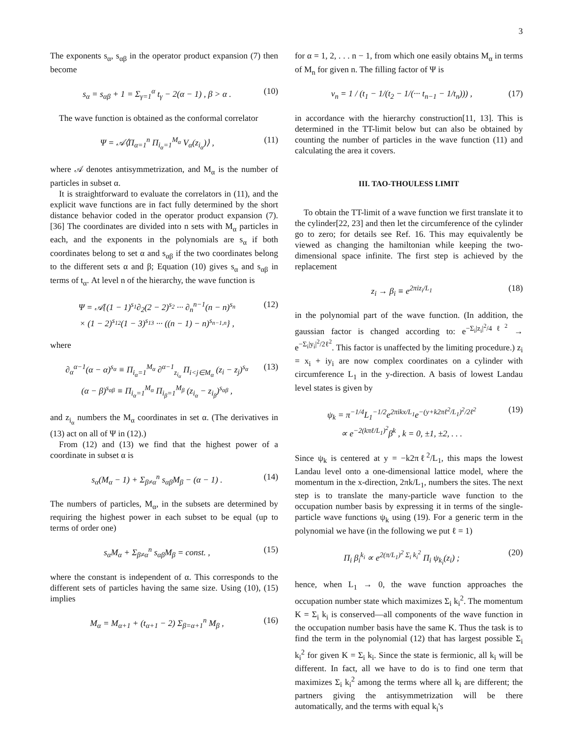3
The exponents s<sub>α</sub>, s<sub>αβ</sub> in the operator product expansion (7) then become
s<sub>α</sub> = s<sub>αβ</sub> + 1 = Σ<sub>γ=1</sub><sup>α</sup> t<sub>γ</sub> − 2(α − 1) , β > α . (10)
The wave function is obtained as the conformal correlator
Ψ = 𝒜⟨Π<sub>α=1</sub><sup>n</sup> Π<sub>i<sub>α</sub>=1</sub><sup>M<sub>α</sub></sup> V<sub>α</sub>(z<sub>i<sub>α</sub></sub>)⟩ , (11)
where 𝒜 denotes antisymmetrization, and M<sub>α</sub> is the number of particles in subset α.
It is straightforward to evaluate the correlators in (11), and the explicit wave functions are in fact fully determined by the short distance behavior coded in the operator product expansion (7).[36] The coordinates are divided into n sets with M<sub>α</sub> particles in each, and the exponents in the polynomials are s<sub>α</sub> if both coordinates belong to set α and s<sub>αβ</sub> if the two coordinates belong to the different sets α and β; Equation (10) gives s<sub>α</sub> and s<sub>αβ</sub> in terms of t<sub>α</sub>. At level n of the hierarchy, the wave function is
Ψ = 𝒜{(1 − 1)<sup>s<sub>1</sub></sup>∂<sub>2</sub>(2 − 2)<sup>s<sub>2</sub></sup> ··· ∂<sub>n</sub><sup>n−1</sup>(n − n)<sup>s<sub>n</sub></sup>
× (1 − 2)<sup>s<sub>12</sub></sup>(1 − 3)<sup>s<sub>13</sub></sup> ··· ((n − 1) − n)<sup>s<sub>n−1,n</sub></sup>} , (12)
where
∂<sub>α</sub><sup>α−1</sup>(α − α)<sup>s<sub>α</sub></sup> ≡ Π<sub>i<sub>α</sub>=1</sub><sup>M<sub>α</sub></sup> ∂<sup>α−1</sup><sub>z<sub>i<sub>α</sub></sub></sub> Π<sub>i<j∈M<sub>α</sub></sub> (z<sub>i</sub> − z<sub>j</sub>)<sup>s<sub>α</sub></sup>
(α − β)<sup>s<sub>αβ</sub></sup> ≡ Π<sub>i<sub>α</sub>=1</sub><sup>M<sub>α</sub></sup> Π<sub>i<sub>β</sub>=1</sub><sup>M<sub>β</sub></sup> (z<sub>i<sub>α</sub></sub> − z<sub>i<sub>β</sub></sub>)<sup>s<sub>αβ</sub></sup> , (13)
and z<sub>i<sub>α</sub></sub> numbers the M<sub>α</sub> coordinates in set α. (The derivatives in (13) act on all of Ψ in (12).)
From (12) and (13) we find that the highest power of a coordinate in subset α is
s<sub>α</sub>(M<sub>α</sub> − 1) + Σ<sub>β≠α</sub><sup>n</sup> s<sub>αβ</sub>M<sub>β</sub> − (α − 1) . (14)
The numbers of particles, M<sub>α</sub>, in the subsets are determined by requiring the highest power in each subset to be equal (up to terms of order one)
s<sub>α</sub>M<sub>α</sub> + Σ<sub>β≠α</sub><sup>n</sup> s<sub>αβ</sub>M<sub>β</sub> = const. , (15)
where the constant is independent of α. This corresponds to the different sets of particles having the same size. Using (10), (15) implies
M<sub>α</sub> = M<sub>α+1</sub> + (t<sub>α+1</sub> − 2) Σ<sub>β=α+1</sub><sup>n</sup> M<sub>β</sub> , (16)
for α = 1, 2, . . . n − 1, from which one easily obtains M<sub>α</sub> in terms of M<sub>n</sub> for given n. The filling factor of Ψ is
ν<sub>n</sub> = 1 / (t<sub>1</sub> − 1/(t<sub>2</sub> − 1/(··· t<sub>n−1</sub> − 1/t<sub>n</sub>))) , (17)
in accordance with the hierarchy construction[11, 13]. This is determined in the TT-limit below but can also be obtained by counting the number of particles in the wave function (11) and calculating the area it covers.
III. TAO-THOULESS LIMIT
To obtain the TT-limit of a wave function we first translate it to the cylinder[22, 23] and then let the circumference of the cylinder go to zero; for details see Ref. 16. This may equivalently be viewed as changing the hamiltonian while keeping the two-dimensional space infinite. The first step is achieved by the replacement
z<sub>i</sub> → β<sub>i</sub> ≡ e<sup>2πiz<sub>i</sub>/L<sub>1</sub></sup> (18)
in the polynomial part of the wave function. (In addition, the gaussian factor is changed according to: e<sup>−Σ<sub>i</sub>|z<sub>i</sub>|<sup>2</sup>/4ℓ<sup>2</sup></sup> → e<sup>−Σ<sub>i</sub>|y<sub>i</sub>|<sup>2</sup>/2ℓ<sup>2</sup></sup>. This factor is unaffected by the limiting procedure.) z<sub>i</sub> = x<sub>i</sub> + iy<sub>i</sub> are now complex coordinates on a cylinder with circumference L<sub>1</sub> in the y-direction. A basis of lowest Landau level states is given by
ψ<sub>k</sub> = π<sup>−1/4</sup>L<sub>1</sub><sup>−1/2</sup>e<sup>2πikx/L<sub>1</sub></sup>e<sup>−(y+k2πℓ<sup>2</sup>/L<sub>1</sub>)<sup>2</sup>/2ℓ<sup>2</sup></sup>
∝ e<sup>−2(kπℓ/L<sub>1</sub>)<sup>2</sup></sup>β<sup>k</sup> , k = 0, ±1, ±2, . . . (19)
Since ψ<sub>k</sub> is centered at y = −k2πℓ<sup>2</sup>/L<sub>1</sub>, this maps the lowest Landau level onto a one-dimensional lattice model, where the momentum in the x-direction, 2πk/L<sub>1</sub>, numbers the sites. The next step is to translate the many-particle wave function to the occupation number basis by expressing it in terms of the single-particle wave functions ψ<sub>k</sub> using (19). For a generic term in the polynomial we have (in the following we put ℓ = 1)
Π<sub>i</sub> β<sub>i</sub><sup>k<sub>i</sub></sup> ∝ e<sup>2(π/L<sub>1</sub>)<sup>2</sup> Σ<sub>i</sub> k<sub>i</sub><sup>2</sup></sup> Π<sub>i</sub> ψ<sub>k<sub>i</sub></sub>(z<sub>i</sub>) ; (20)
hence, when L<sub>1</sub> → 0, the wave function approaches the occupation number state which maximizes Σ<sub>i</sub> k<sub>i</sub><sup>2</sup>. The momentum K = Σ<sub>i</sub> k<sub>i</sub> is conserved—all components of the wave function in the occupation number basis have the same K. Thus the task is to find the term in the polynomial (12) that has largest possible Σ<sub>i</sub> k<sub>i</sub><sup>2</sup> for given K = Σ<sub>i</sub> k<sub>i</sub>. Since the state is fermionic, all k<sub>i</sub> will be different. In fact, all we have to do is to find one term that maximizes Σ<sub>i</sub> k<sub>i</sub><sup>2</sup> among the terms where all k<sub>i</sub> are different; the partners giving the antisymmetrization will be there automatically, and the terms with equal k<sub>i</sub>'s